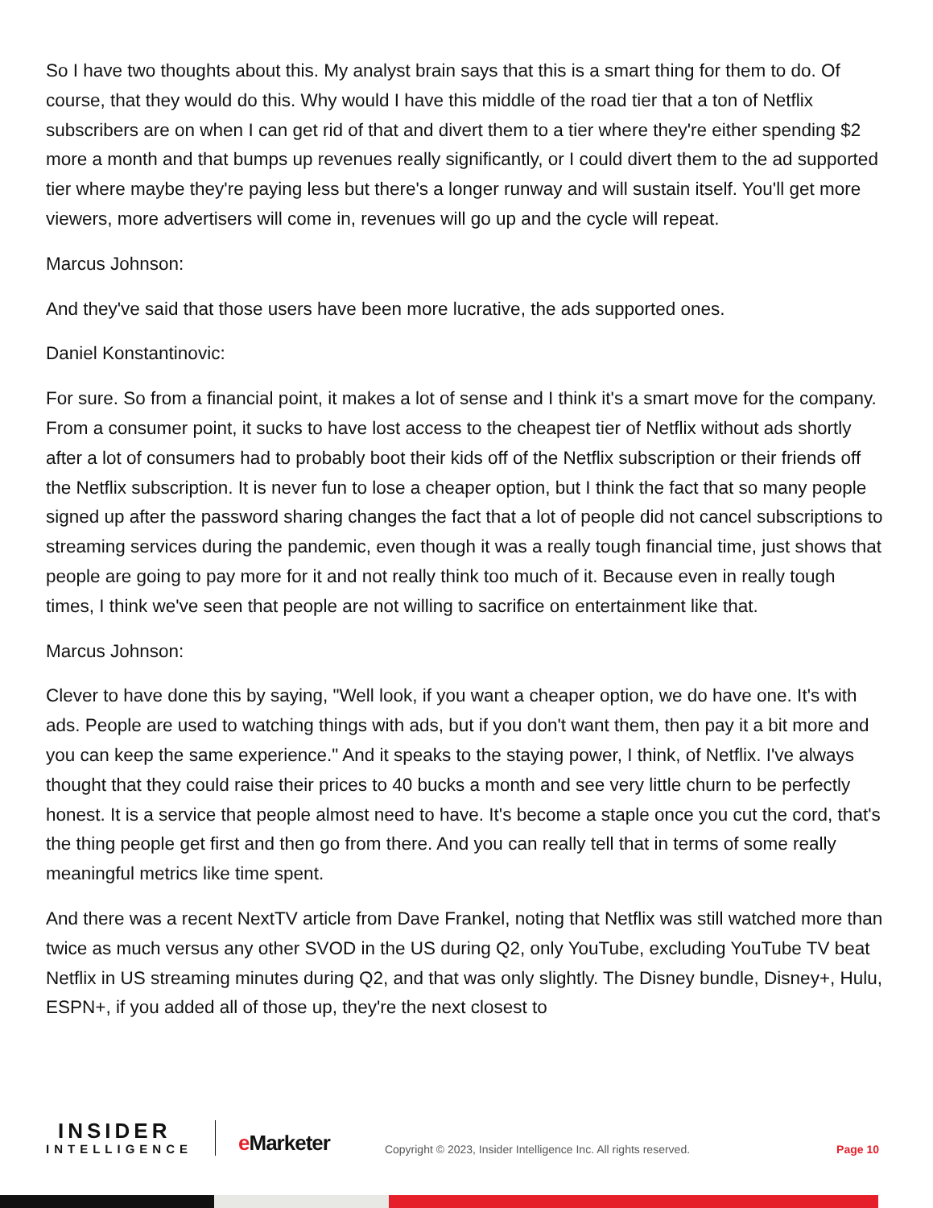So I have two thoughts about this. My analyst brain says that this is a smart thing for them to do. Of course, that they would do this. Why would I have this middle of the road tier that a ton of Netflix subscribers are on when I can get rid of that and divert them to a tier where they're either spending $2 more a month and that bumps up revenues really significantly, or I could divert them to the ad supported tier where maybe they're paying less but there's a longer runway and will sustain itself. You'll get more viewers, more advertisers will come in, revenues will go up and the cycle will repeat.
Marcus Johnson:
And they've said that those users have been more lucrative, the ads supported ones.
Daniel Konstantinovic:
For sure. So from a financial point, it makes a lot of sense and I think it's a smart move for the company. From a consumer point, it sucks to have lost access to the cheapest tier of Netflix without ads shortly after a lot of consumers had to probably boot their kids off of the Netflix subscription or their friends off the Netflix subscription. It is never fun to lose a cheaper option, but I think the fact that so many people signed up after the password sharing changes the fact that a lot of people did not cancel subscriptions to streaming services during the pandemic, even though it was a really tough financial time, just shows that people are going to pay more for it and not really think too much of it. Because even in really tough times, I think we've seen that people are not willing to sacrifice on entertainment like that.
Marcus Johnson:
Clever to have done this by saying, "Well look, if you want a cheaper option, we do have one. It's with ads. People are used to watching things with ads, but if you don't want them, then pay it a bit more and you can keep the same experience." And it speaks to the staying power, I think, of Netflix. I've always thought that they could raise their prices to 40 bucks a month and see very little churn to be perfectly honest. It is a service that people almost need to have. It's become a staple once you cut the cord, that's the thing people get first and then go from there. And you can really tell that in terms of some really meaningful metrics like time spent.
And there was a recent NextTV article from Dave Frankel, noting that Netflix was still watched more than twice as much versus any other SVOD in the US during Q2, only YouTube, excluding YouTube TV beat Netflix in US streaming minutes during Q2, and that was only slightly. The Disney bundle, Disney+, Hulu, ESPN+, if you added all of those up, they're the next closest to
INSIDER
INTELLIGENCE
e Marketer
Copyright © 2023, Insider Intelligence Inc. All rights reserved.
Page 10